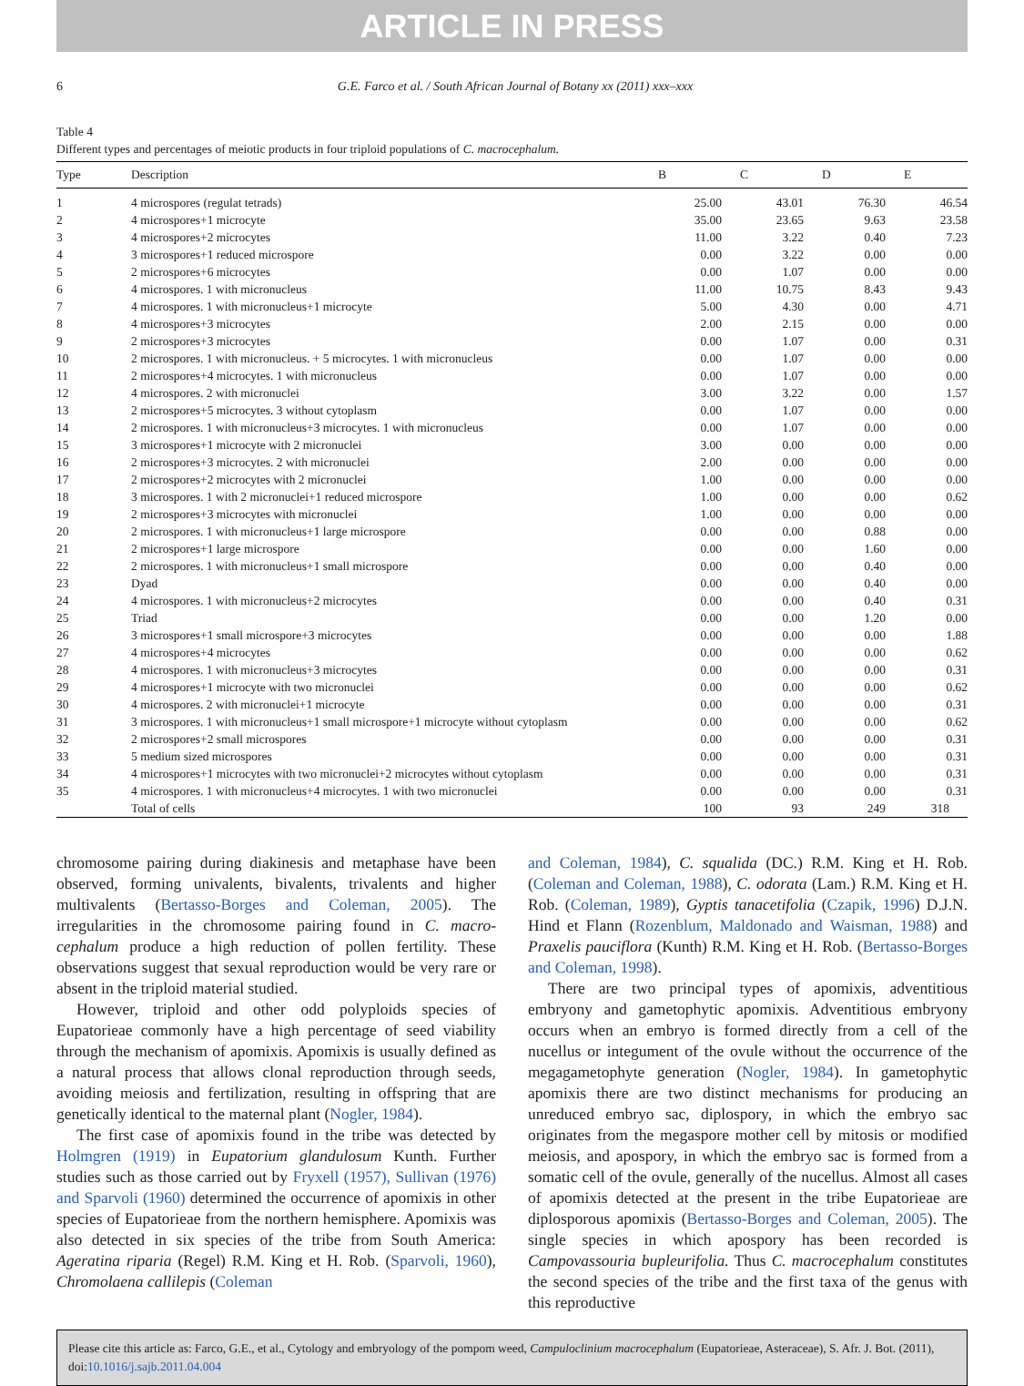ARTICLE IN PRESS
6 G.E. Farco et al. / South African Journal of Botany xx (2011) xxx–xxx
Table 4
Different types and percentages of meiotic products in four triploid populations of C. macrocephalum.
| Type | Description | B | C | D | E |
| --- | --- | --- | --- | --- | --- |
| 1 | 4 microspores (regulat tetrads) | 25.00 | 43.01 | 76.30 | 46.54 |
| 2 | 4 microspores+1 microcyte | 35.00 | 23.65 | 9.63 | 23.58 |
| 3 | 4 microspores+2 microcytes | 11.00 | 3.22 | 0.40 | 7.23 |
| 4 | 3 microspores+1 reduced microspore | 0.00 | 3.22 | 0.00 | 0.00 |
| 5 | 2 microspores+6 microcytes | 0.00 | 1.07 | 0.00 | 0.00 |
| 6 | 4 microspores. 1 with micronucleus | 11.00 | 10.75 | 8.43 | 9.43 |
| 7 | 4 microspores. 1 with micronucleus+1 microcyte | 5.00 | 4.30 | 0.00 | 4.71 |
| 8 | 4 microspores+3 microcytes | 2.00 | 2.15 | 0.00 | 0.00 |
| 9 | 2 microspores+3 microcytes | 0.00 | 1.07 | 0.00 | 0.31 |
| 10 | 2 microspores. 1 with micronucleus. + 5 microcytes. 1 with micronucleus | 0.00 | 1.07 | 0.00 | 0.00 |
| 11 | 2 microspores+4 microcytes. 1 with micronucleus | 0.00 | 1.07 | 0.00 | 0.00 |
| 12 | 4 microspores. 2 with micronuclei | 3.00 | 3.22 | 0.00 | 1.57 |
| 13 | 2 microspores+5 microcytes. 3 without cytoplasm | 0.00 | 1.07 | 0.00 | 0.00 |
| 14 | 2 microspores. 1 with micronucleus+3 microcytes. 1 with micronucleus | 0.00 | 1.07 | 0.00 | 0.00 |
| 15 | 3 microspores+1 microcyte with 2 micronuclei | 3.00 | 0.00 | 0.00 | 0.00 |
| 16 | 2 microspores+3 microcytes. 2 with micronuclei | 2.00 | 0.00 | 0.00 | 0.00 |
| 17 | 2 microspores+2 microcytes with 2 micronuclei | 1.00 | 0.00 | 0.00 | 0.00 |
| 18 | 3 microspores. 1 with 2 micronuclei+1 reduced microspore | 1.00 | 0.00 | 0.00 | 0.62 |
| 19 | 2 microspores+3 microcytes with micronuclei | 1.00 | 0.00 | 0.00 | 0.00 |
| 20 | 2 microspores. 1 with micronucleus+1 large microspore | 0.00 | 0.00 | 0.88 | 0.00 |
| 21 | 2 microspores+1 large microspore | 0.00 | 0.00 | 1.60 | 0.00 |
| 22 | 2 microspores. 1 with micronucleus+1 small microspore | 0.00 | 0.00 | 0.40 | 0.00 |
| 23 | Dyad | 0.00 | 0.00 | 0.40 | 0.00 |
| 24 | 4 microspores. 1 with micronucleus+2 microcytes | 0.00 | 0.00 | 0.40 | 0.31 |
| 25 | Triad | 0.00 | 0.00 | 1.20 | 0.00 |
| 26 | 3 microspores+1 small microspore+3 microcytes | 0.00 | 0.00 | 0.00 | 1.88 |
| 27 | 4 microspores+4 microcytes | 0.00 | 0.00 | 0.00 | 0.62 |
| 28 | 4 microspores. 1 with micronucleus+3 microcytes | 0.00 | 0.00 | 0.00 | 0.31 |
| 29 | 4 microspores+1 microcyte with two micronuclei | 0.00 | 0.00 | 0.00 | 0.62 |
| 30 | 4 microspores. 2 with micronuclei+1 microcyte | 0.00 | 0.00 | 0.00 | 0.31 |
| 31 | 3 microspores. 1 with micronucleus+1 small microspore+1 microcyte without cytoplasm | 0.00 | 0.00 | 0.00 | 0.62 |
| 32 | 2 microspores+2 small microspores | 0.00 | 0.00 | 0.00 | 0.31 |
| 33 | 5 medium sized microspores | 0.00 | 0.00 | 0.00 | 0.31 |
| 34 | 4 microspores+1 microcytes with two micronuclei+2 microcytes without cytoplasm | 0.00 | 0.00 | 0.00 | 0.31 |
| 35 | 4 microspores. 1 with micronucleus+4 microcytes. 1 with two micronuclei | 0.00 | 0.00 | 0.00 | 0.31 |
| | Total of cells | 100 | 93 | 249 | 318 |
chromosome pairing during diakinesis and metaphase have been observed, forming univalents, bivalents, trivalents and higher multivalents (Bertasso-Borges and Coleman, 2005). The irregularities in the chromosome pairing found in C. macro-cephalum produce a high reduction of pollen fertility. These observations suggest that sexual reproduction would be very rare or absent in the triploid material studied.
However, triploid and other odd polyploids species of Eupatorieae commonly have a high percentage of seed viability through the mechanism of apomixis. Apomixis is usually defined as a natural process that allows clonal reproduction through seeds, avoiding meiosis and fertilization, resulting in offspring that are genetically identical to the maternal plant (Nogler, 1984).
The first case of apomixis found in the tribe was detected by Holmgren (1919) in Eupatorium glandulosum Kunth. Further studies such as those carried out by Fryxell (1957), Sullivan (1976) and Sparvoli (1960) determined the occurrence of apomixis in other species of Eupatorieae from the northern hemisphere. Apomixis was also detected in six species of the tribe from South America: Ageratina riparia (Regel) R.M. King et H. Rob. (Sparvoli, 1960), Chromolaena callilepis (Coleman
and Coleman, 1984), C. squalida (DC.) R.M. King et H. Rob. (Coleman and Coleman, 1988), C. odorata (Lam.) R.M. King et H. Rob. (Coleman, 1989), Gyptis tanacetifolia (Czapik, 1996) D.J.N. Hind et Flann (Rozenblum, Maldonado and Waisman, 1988) and Praxelis pauciflora (Kunth) R.M. King et H. Rob. (Bertasso-Borges and Coleman, 1998).
There are two principal types of apomixis, adventitious embryony and gametophytic apomixis. Adventitious embryony occurs when an embryo is formed directly from a cell of the nucellus or integument of the ovule without the occurrence of the megagametophyte generation (Nogler, 1984). In gametophytic apomixis there are two distinct mechanisms for producing an unreduced embryo sac, diplospory, in which the embryo sac originates from the megaspore mother cell by mitosis or modified meiosis, and apospory, in which the embryo sac is formed from a somatic cell of the ovule, generally of the nucellus. Almost all cases of apomixis detected at the present in the tribe Eupatorieae are diplosporous apomixis (Bertasso-Borges and Coleman, 2005). The single species in which apospory has been recorded is Campovassouria bupleurifolia. Thus C. macrocephalum constitutes the second species of the tribe and the first taxa of the genus with this reproductive
Please cite this article as: Farco, G.E., et al., Cytology and embryology of the pompom weed, Campuloclinium macrocephalum (Eupatorieae, Asteraceae), S. Afr. J. Bot. (2011), doi:10.1016/j.sajb.2011.04.004